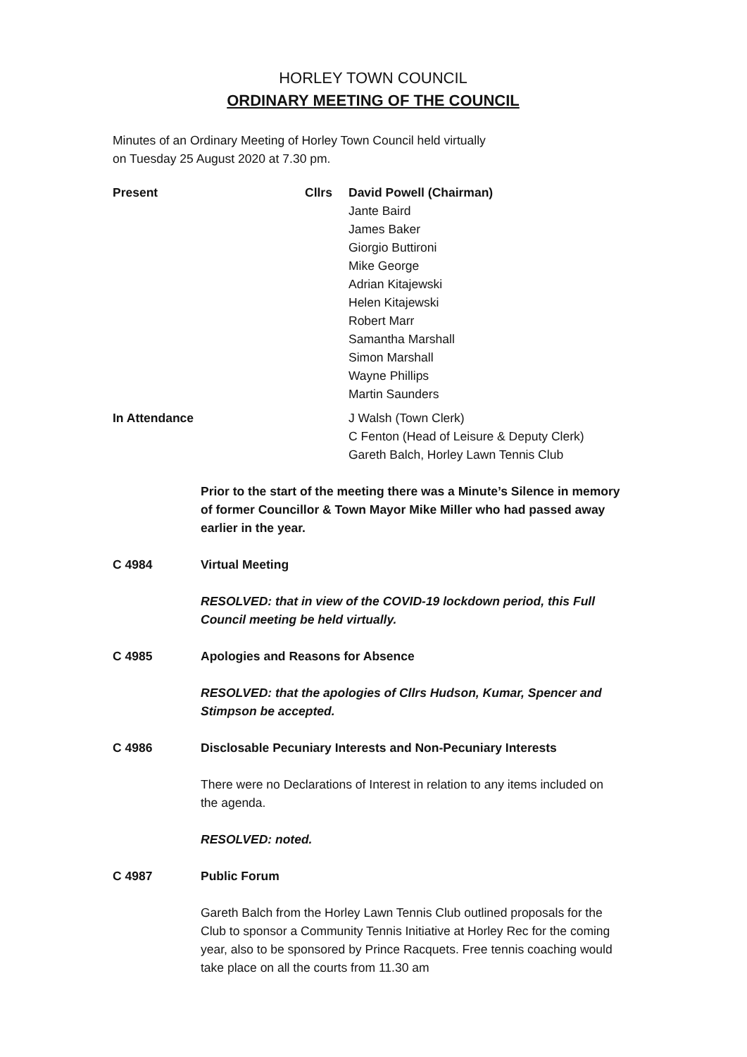HORLEY TOWN COUNCIL
ORDINARY MEETING OF THE COUNCIL
Minutes of an Ordinary Meeting of Horley Town Council held virtually
on Tuesday 25 August 2020 at 7.30 pm.
Present Cllrs David Powell (Chairman)
Jante Baird
James Baker
Giorgio Buttironi
Mike George
Adrian Kitajewski
Helen Kitajewski
Robert Marr
Samantha Marshall
Simon Marshall
Wayne Phillips
Martin Saunders
In Attendance J Walsh (Town Clerk)
C Fenton (Head of Leisure & Deputy Clerk)
Gareth Balch, Horley Lawn Tennis Club
Prior to the start of the meeting there was a Minute’s Silence in memory of former Councillor & Town Mayor Mike Miller who had passed away earlier in the year.
C 4984 Virtual Meeting
RESOLVED: that in view of the COVID-19 lockdown period, this Full Council meeting be held virtually.
C 4985 Apologies and Reasons for Absence
RESOLVED: that the apologies of Cllrs Hudson, Kumar, Spencer and Stimpson be accepted.
C 4986 Disclosable Pecuniary Interests and Non-Pecuniary Interests
There were no Declarations of Interest in relation to any items included on the agenda.
RESOLVED: noted.
C 4987 Public Forum
Gareth Balch from the Horley Lawn Tennis Club outlined proposals for the Club to sponsor a Community Tennis Initiative at Horley Rec for the coming year, also to be sponsored by Prince Racquets. Free tennis coaching would take place on all the courts from 11.30 am